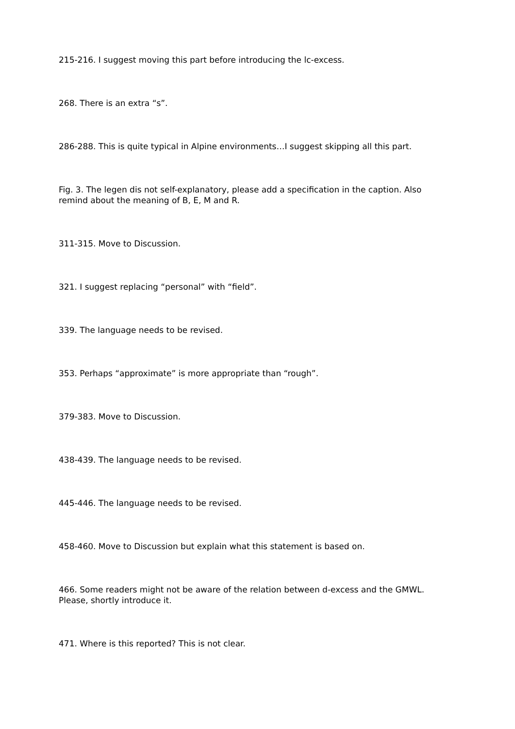215-216. I suggest moving this part before introducing the lc-excess.
268. There is an extra “s”.
286-288. This is quite typical in Alpine environments…I suggest skipping all this part.
Fig. 3. The legen dis not self-explanatory, please add a specification in the caption. Also remind about the meaning of B, E, M and R.
311-315. Move to Discussion.
321. I suggest replacing “personal” with “field”.
339. The language needs to be revised.
353. Perhaps “approximate” is more appropriate than “rough”.
379-383. Move to Discussion.
438-439. The language needs to be revised.
445-446. The language needs to be revised.
458-460. Move to Discussion but explain what this statement is based on.
466. Some readers might not be aware of the relation between d-excess and the GMWL. Please, shortly introduce it.
471. Where is this reported? This is not clear.